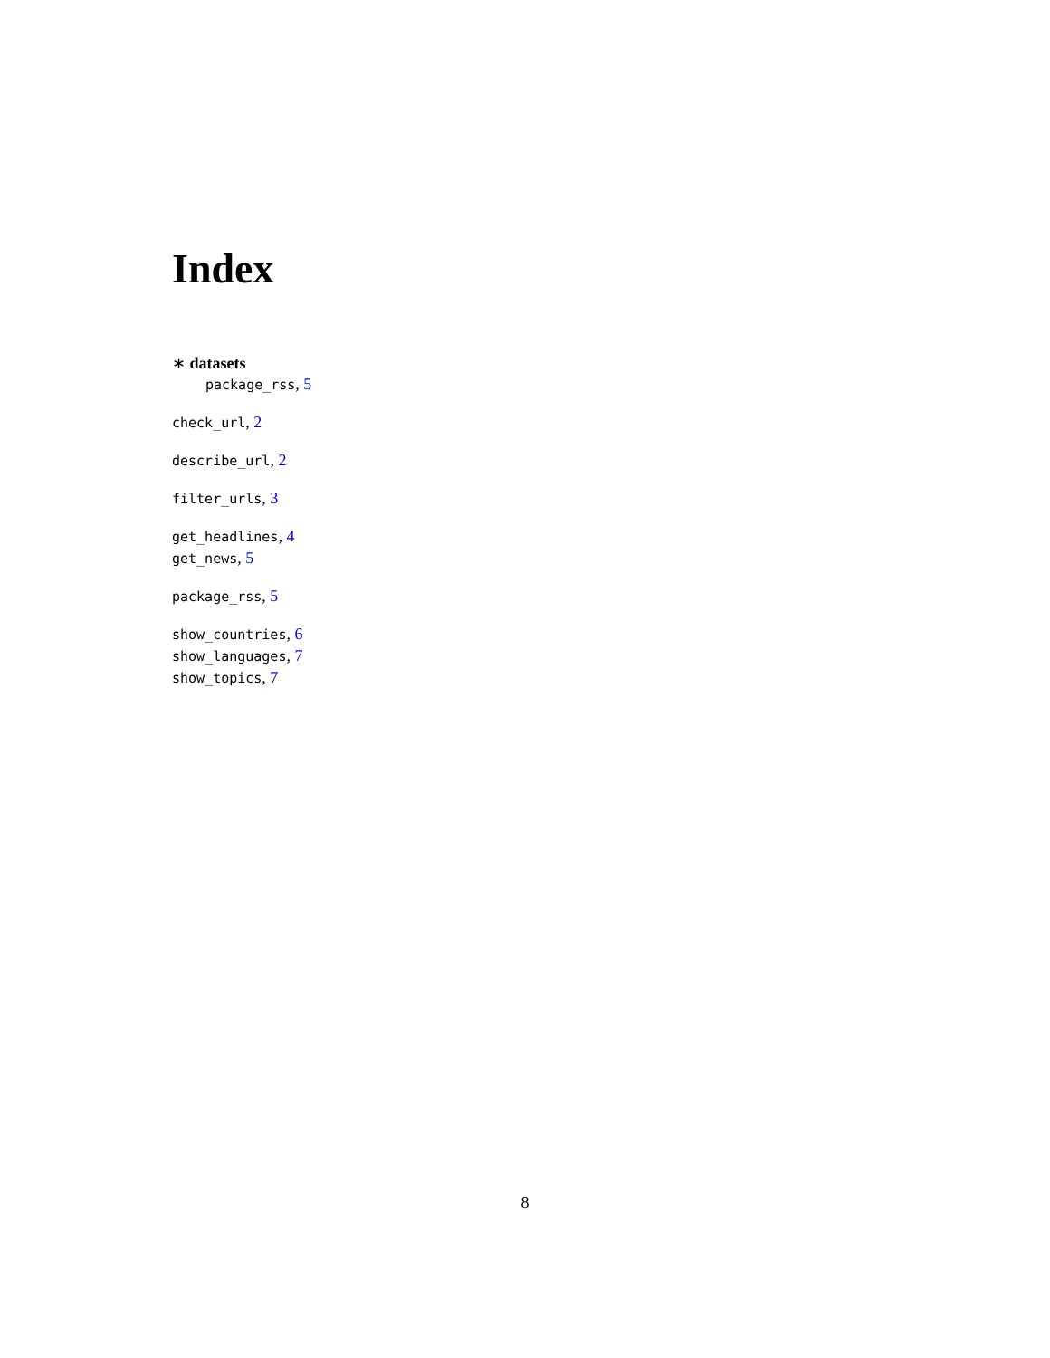Index
∗ datasets
package_rss, 5
check_url, 2
describe_url, 2
filter_urls, 3
get_headlines, 4
get_news, 5
package_rss, 5
show_countries, 6
show_languages, 7
show_topics, 7
8